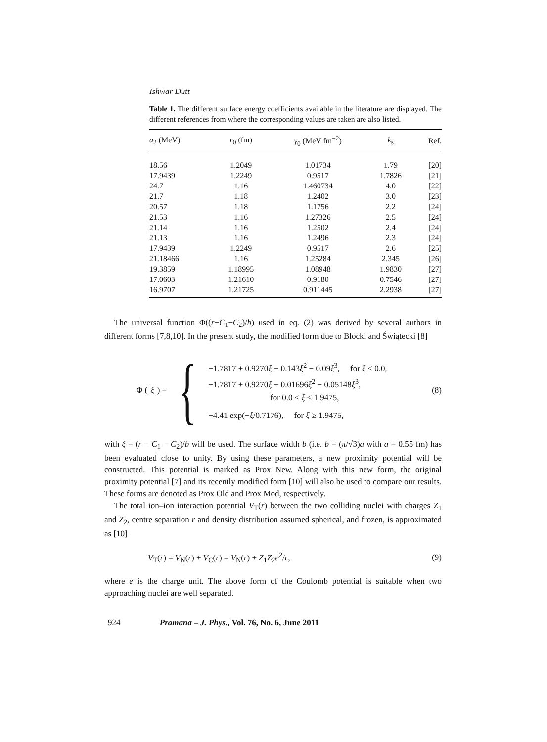Ishwar Dutt
Table 1. The different surface energy coefficients available in the literature are displayed. The different references from where the corresponding values are taken are also listed.
| a<sub>2</sub> (MeV) | r<sub>0</sub> (fm) | γ<sub>0</sub> (MeV fm<sup>−2</sup>) | k<sub>s</sub> | Ref. |
| --- | --- | --- | --- | --- |
| 18.56 | 1.2049 | 1.01734 | 1.79 | [20] |
| 17.9439 | 1.2249 | 0.9517 | 1.7826 | [21] |
| 24.7 | 1.16 | 1.460734 | 4.0 | [22] |
| 21.7 | 1.18 | 1.2402 | 3.0 | [23] |
| 20.57 | 1.18 | 1.1756 | 2.2 | [24] |
| 21.53 | 1.16 | 1.27326 | 2.5 | [24] |
| 21.14 | 1.16 | 1.2502 | 2.4 | [24] |
| 21.13 | 1.16 | 1.2496 | 2.3 | [24] |
| 17.9439 | 1.2249 | 0.9517 | 2.6 | [25] |
| 21.18466 | 1.16 | 1.25284 | 2.345 | [26] |
| 19.3859 | 1.18995 | 1.08948 | 1.9830 | [27] |
| 17.0603 | 1.21610 | 0.9180 | 0.7546 | [27] |
| 16.9707 | 1.21725 | 0.911445 | 2.2938 | [27] |
The universal function Φ((r−C<sub>1</sub>−C<sub>2</sub>)/b) used in eq. (2) was derived by several authors in different forms [7,8,10]. In the present study, the modified form due to Blocki and Świątecki [8]
Φ (ξ) = {
−1.7817 + 0.9270ξ + 0.143ξ<sup>2</sup> − 0.09ξ<sup>3</sup>, for ξ ≤ 0.0,
−1.7817 + 0.9270ξ + 0.01696ξ<sup>2</sup> − 0.05148ξ<sup>3</sup>,
for 0.0 ≤ ξ ≤ 1.9475,
−4.41 exp(−ξ/0.7176), for ξ ≥ 1.9475,
(8)
with ξ = (r − C<sub>1</sub> − C<sub>2</sub>)/b will be used. The surface width b (i.e. b = (π/√3)a with a = 0.55 fm) has been evaluated close to unity. By using these parameters, a new proximity potential will be constructed. This potential is marked as Prox New. Along with this new form, the original proximity potential [7] and its recently modified form [10] will also be used to compare our results. These forms are denoted as Prox Old and Prox Mod, respectively.
The total ion–ion interaction potential V<sub>T</sub>(r) between the two colliding nuclei with charges Z<sub>1</sub> and Z<sub>2</sub>, centre separation r and density distribution assumed spherical, and frozen, is approximated as [10]
V<sub>T</sub>(r) = V<sub>N</sub>(r) + V<sub>C</sub>(r) = V<sub>N</sub>(r) + Z<sub>1</sub>Z<sub>2</sub>e<sup>2</sup>/r,
(9)
where e is the charge unit. The above form of the Coulomb potential is suitable when two approaching nuclei are well separated.
924 Pramana – J. Phys., Vol. 76, No. 6, June 2011